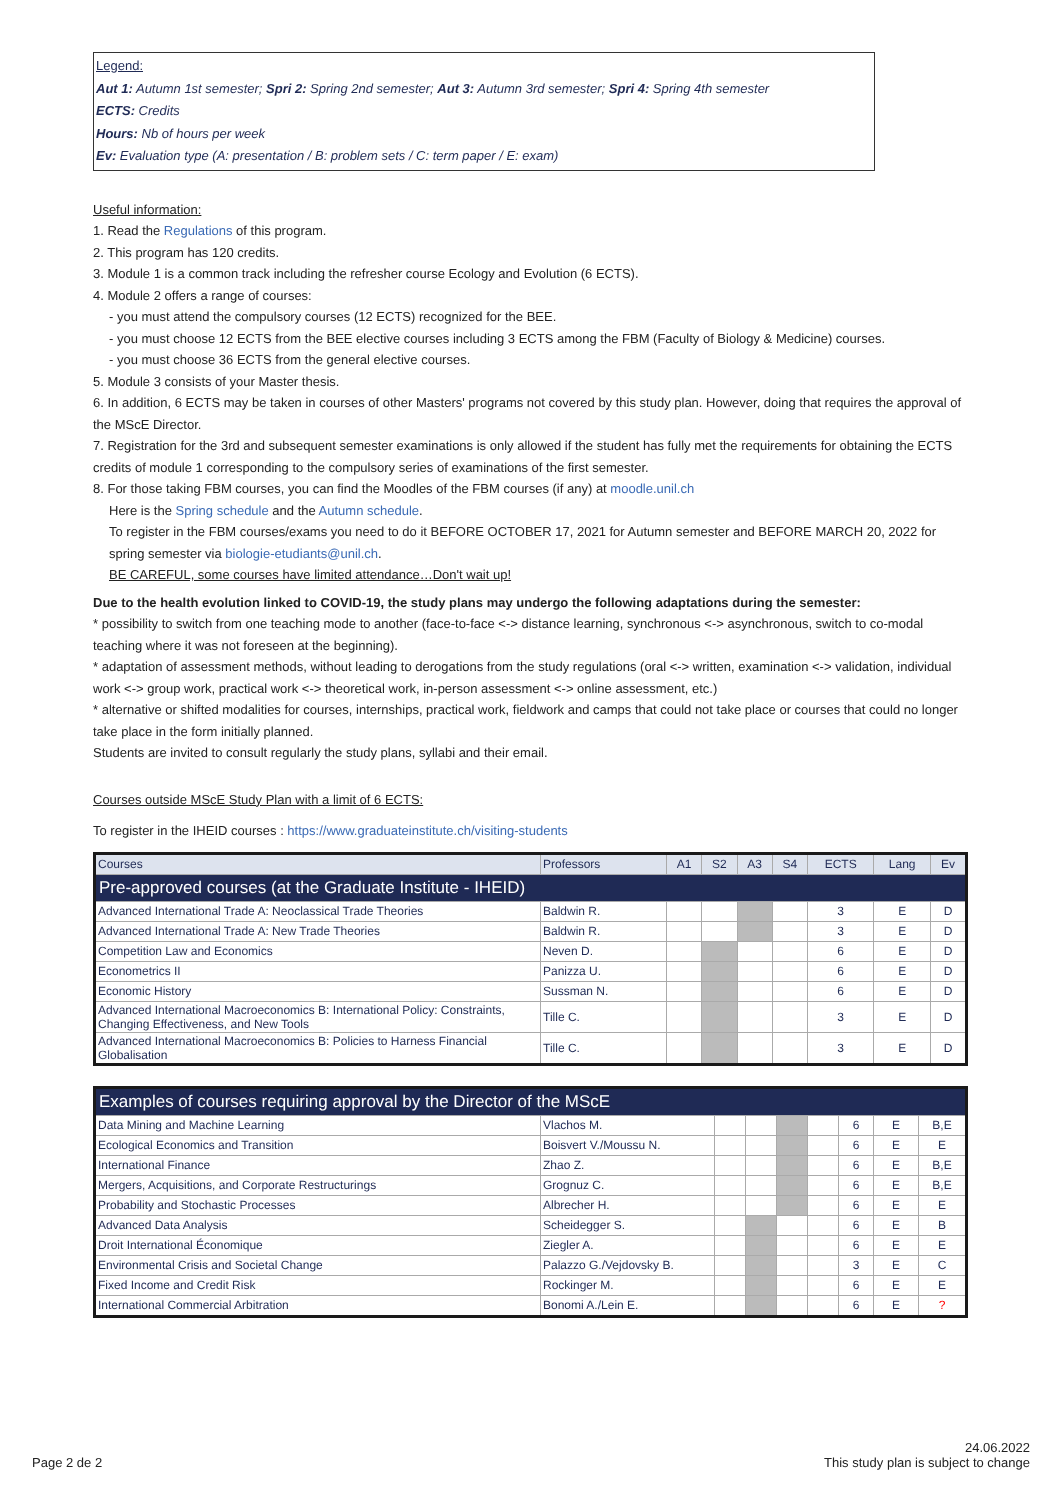Legend:
Aut 1: Autumn 1st semester; Spri 2: Spring 2nd semester; Aut 3: Autumn 3rd semester; Spri 4: Spring 4th semester
ECTS: Credits
Hours: Nb of hours per week
Ev: Evaluation type (A: presentation / B: problem sets / C: term paper / E: exam)
Useful information:
1. Read the Regulations of this program.
2. This program has 120 credits.
3. Module 1 is a common track including the refresher course Ecology and Evolution (6 ECTS).
4. Module 2 offers a range of courses:
- you must attend the compulsory courses (12 ECTS) recognized for the BEE.
- you must choose 12 ECTS from the BEE elective courses including 3 ECTS among the FBM (Faculty of Biology & Medicine) courses.
- you must choose 36 ECTS from the general elective courses.
5. Module 3 consists of your Master thesis.
6. In addition, 6 ECTS may be taken in courses of other Masters' programs not covered by this study plan. However, doing that requires the approval of the MScE Director.
7. Registration for the 3rd and subsequent semester examinations is only allowed if the student has fully met the requirements for obtaining the ECTS credits of module 1 corresponding to the compulsory series of examinations of the first semester.
8. For those taking FBM courses, you can find the Moodles of the FBM courses (if any) at moodle.unil.ch
Here is the Spring schedule and the Autumn schedule.
To register in the FBM courses/exams you need to do it BEFORE OCTOBER 17, 2021 for Autumn semester and BEFORE MARCH 20, 2022 for spring semester via biologie-etudiants@unil.ch.
BE CAREFUL, some courses have limited attendance…Don't wait up!
Due to the health evolution linked to COVID-19, the study plans may undergo the following adaptations during the semester:
* possibility to switch from one teaching mode to another (face-to-face <-> distance learning, synchronous <-> asynchronous, switch to co-modal teaching where it was not foreseen at the beginning).
* adaptation of assessment methods, without leading to derogations from the study regulations (oral <-> written, examination <-> validation, individual work <-> group work, practical work <-> theoretical work, in-person assessment <-> online assessment, etc.)
* alternative or shifted modalities for courses, internships, practical work, fieldwork and camps that could not take place or courses that could no longer take place in the form initially planned.
Students are invited to consult regularly the study plans, syllabi and their email.
Courses outside MScE Study Plan with a limit of 6 ECTS:
To register in the IHEID courses : https://www.graduateinstitute.ch/visiting-students
| Courses | Professors | A1 | S2 | A3 | S4 | ECTS | Lang | Ev |
| --- | --- | --- | --- | --- | --- | --- | --- | --- |
| Pre-approved courses (at the Graduate Institute - IHEID) | | | | | | | | |
| Advanced International Trade A: Neoclassical Trade Theories | Baldwin R. | | | | | 3 | E | D |
| Advanced International Trade A: New Trade Theories | Baldwin R. | | | | | 3 | E | D |
| Competition Law and Economics | Neven D. | | | | | 6 | E | D |
| Econometrics II | Panizza U. | | | | | 6 | E | D |
| Economic History | Sussman N. | | | | | 6 | E | D |
| Advanced International Macroeconomics B: International Policy: Constraints, Changing Effectiveness, and New Tools | Tille C. | | | | | 3 | E | D |
| Advanced International Macroeconomics B: Policies to Harness Financial Globalisation | Tille C. | | | | | 3 | E | D |
| Examples of courses requiring approval by the Director of the MScE | | | | | | | | |
| Data Mining and Machine Learning | Vlachos M. | | | | | 6 | E | B,E |
| Ecological Economics and Transition | Boisvert V./Moussu N. | | | | | 6 | E | E |
| International Finance | Zhao Z. | | | | | 6 | E | B,E |
| Mergers, Acquisitions, and Corporate Restructurings | Grognuz C. | | | | | 6 | E | B,E |
| Probability and Stochastic Processes | Albrecher H. | | | | | 6 | E | E |
| Advanced Data Analysis | Scheidegger S. | | | | | 6 | E | B |
| Droit International Économique | Ziegler A. | | | | | 6 | E | E |
| Environmental Crisis and Societal Change | Palazzo G./Vejdovsky B. | | | | | 3 | E | C |
| Fixed Income and Credit Risk | Rockinger M. | | | | | 6 | E | E |
| International Commercial Arbitration | Bonomi A./Lein E. | | | | | 6 | E | ? |
Page 2 de 2
24.06.2022
This study plan is subject to change